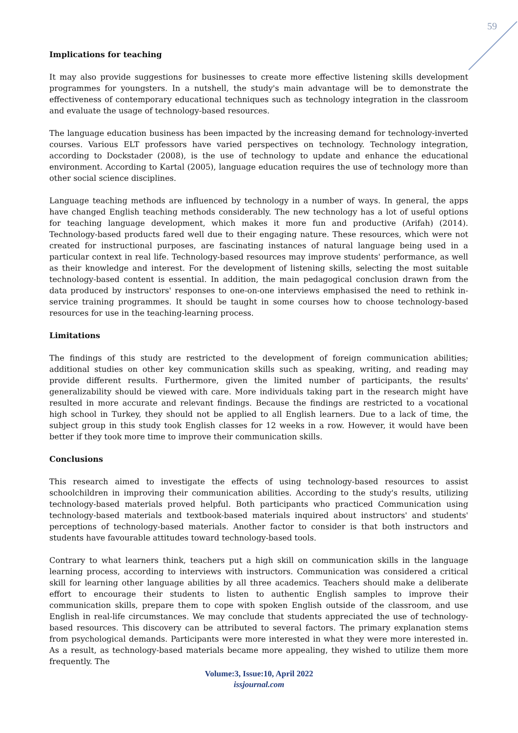59
Implications for teaching
It may also provide suggestions for businesses to create more effective listening skills development programmes for youngsters. In a nutshell, the study's main advantage will be to demonstrate the effectiveness of contemporary educational techniques such as technology integration in the classroom and evaluate the usage of technology-based resources.
The language education business has been impacted by the increasing demand for technology-inverted courses. Various ELT professors have varied perspectives on technology. Technology integration, according to Dockstader (2008), is the use of technology to update and enhance the educational environment. According to Kartal (2005), language education requires the use of technology more than other social science disciplines.
Language teaching methods are influenced by technology in a number of ways. In general, the apps have changed English teaching methods considerably. The new technology has a lot of useful options for teaching language development, which makes it more fun and productive (Arifah) (2014). Technology-based products fared well due to their engaging nature. These resources, which were not created for instructional purposes, are fascinating instances of natural language being used in a particular context in real life. Technology-based resources may improve students' performance, as well as their knowledge and interest. For the development of listening skills, selecting the most suitable technology-based content is essential. In addition, the main pedagogical conclusion drawn from the data produced by instructors' responses to one-on-one interviews emphasised the need to rethink in-service training programmes. It should be taught in some courses how to choose technology-based resources for use in the teaching-learning process.
Limitations
The findings of this study are restricted to the development of foreign communication abilities; additional studies on other key communication skills such as speaking, writing, and reading may provide different results. Furthermore, given the limited number of participants, the results' generalizability should be viewed with care. More individuals taking part in the research might have resulted in more accurate and relevant findings. Because the findings are restricted to a vocational high school in Turkey, they should not be applied to all English learners. Due to a lack of time, the subject group in this study took English classes for 12 weeks in a row. However, it would have been better if they took more time to improve their communication skills.
Conclusions
This research aimed to investigate the effects of using technology-based resources to assist schoolchildren in improving their communication abilities. According to the study's results, utilizing technology-based materials proved helpful. Both participants who practiced Communication using technology-based materials and textbook-based materials inquired about instructors' and students' perceptions of technology-based materials. Another factor to consider is that both instructors and students have favourable attitudes toward technology-based tools.
Contrary to what learners think, teachers put a high skill on communication skills in the language learning process, according to interviews with instructors. Communication was considered a critical skill for learning other language abilities by all three academics. Teachers should make a deliberate effort to encourage their students to listen to authentic English samples to improve their communication skills, prepare them to cope with spoken English outside of the classroom, and use English in real-life circumstances. We may conclude that students appreciated the use of technology-based resources. This discovery can be attributed to several factors. The primary explanation stems from psychological demands. Participants were more interested in what they were more interested in. As a result, as technology-based materials became more appealing, they wished to utilize them more frequently. The
Volume:3, Issue:10, April 2022
issjournal.com